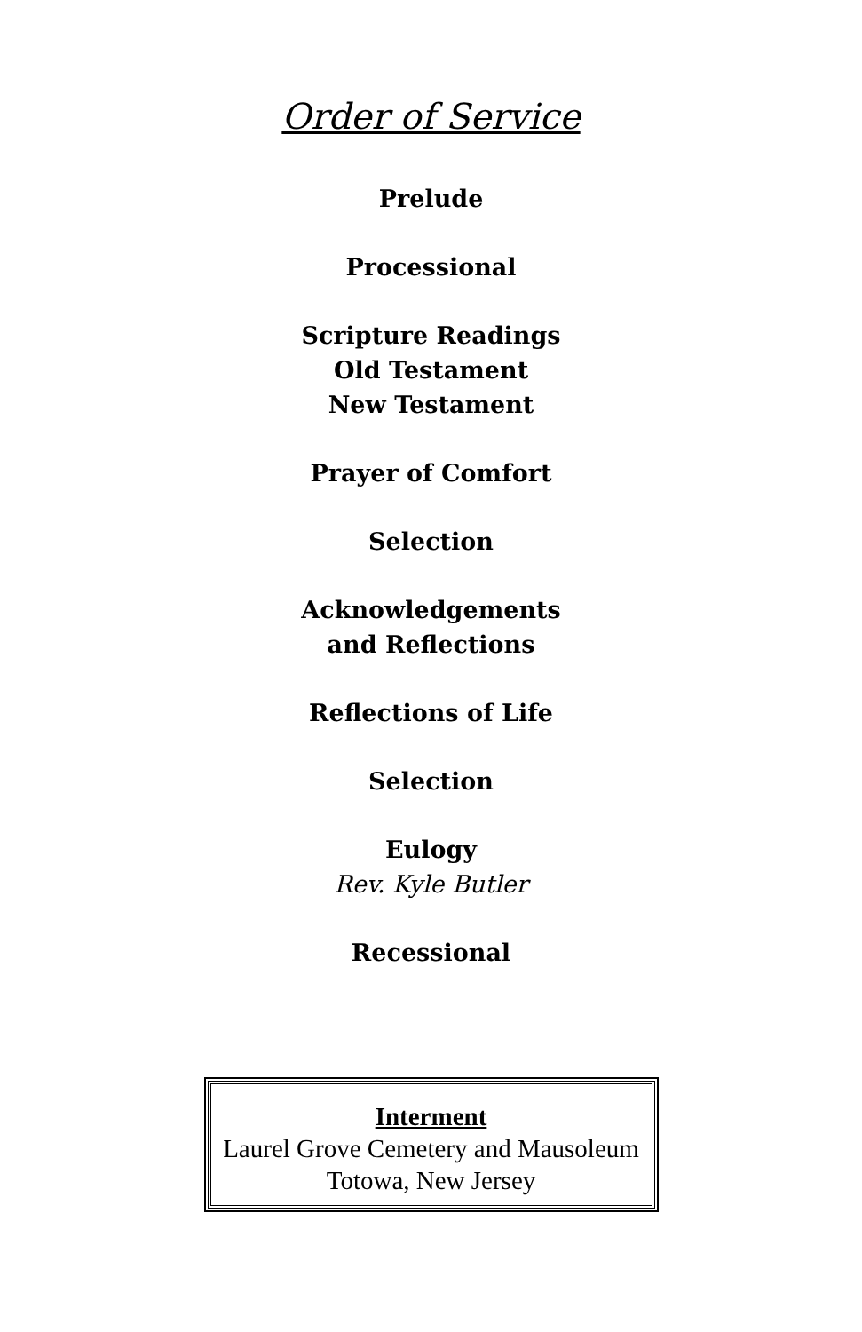Order of Service
Prelude
Processional
Scripture Readings
Old Testament
New Testament
Prayer of Comfort
Selection
Acknowledgements
and Reflections
Reflections of Life
Selection
Eulogy
Rev. Kyle Butler
Recessional
Interment
Laurel Grove Cemetery and Mausoleum
Totowa, New Jersey